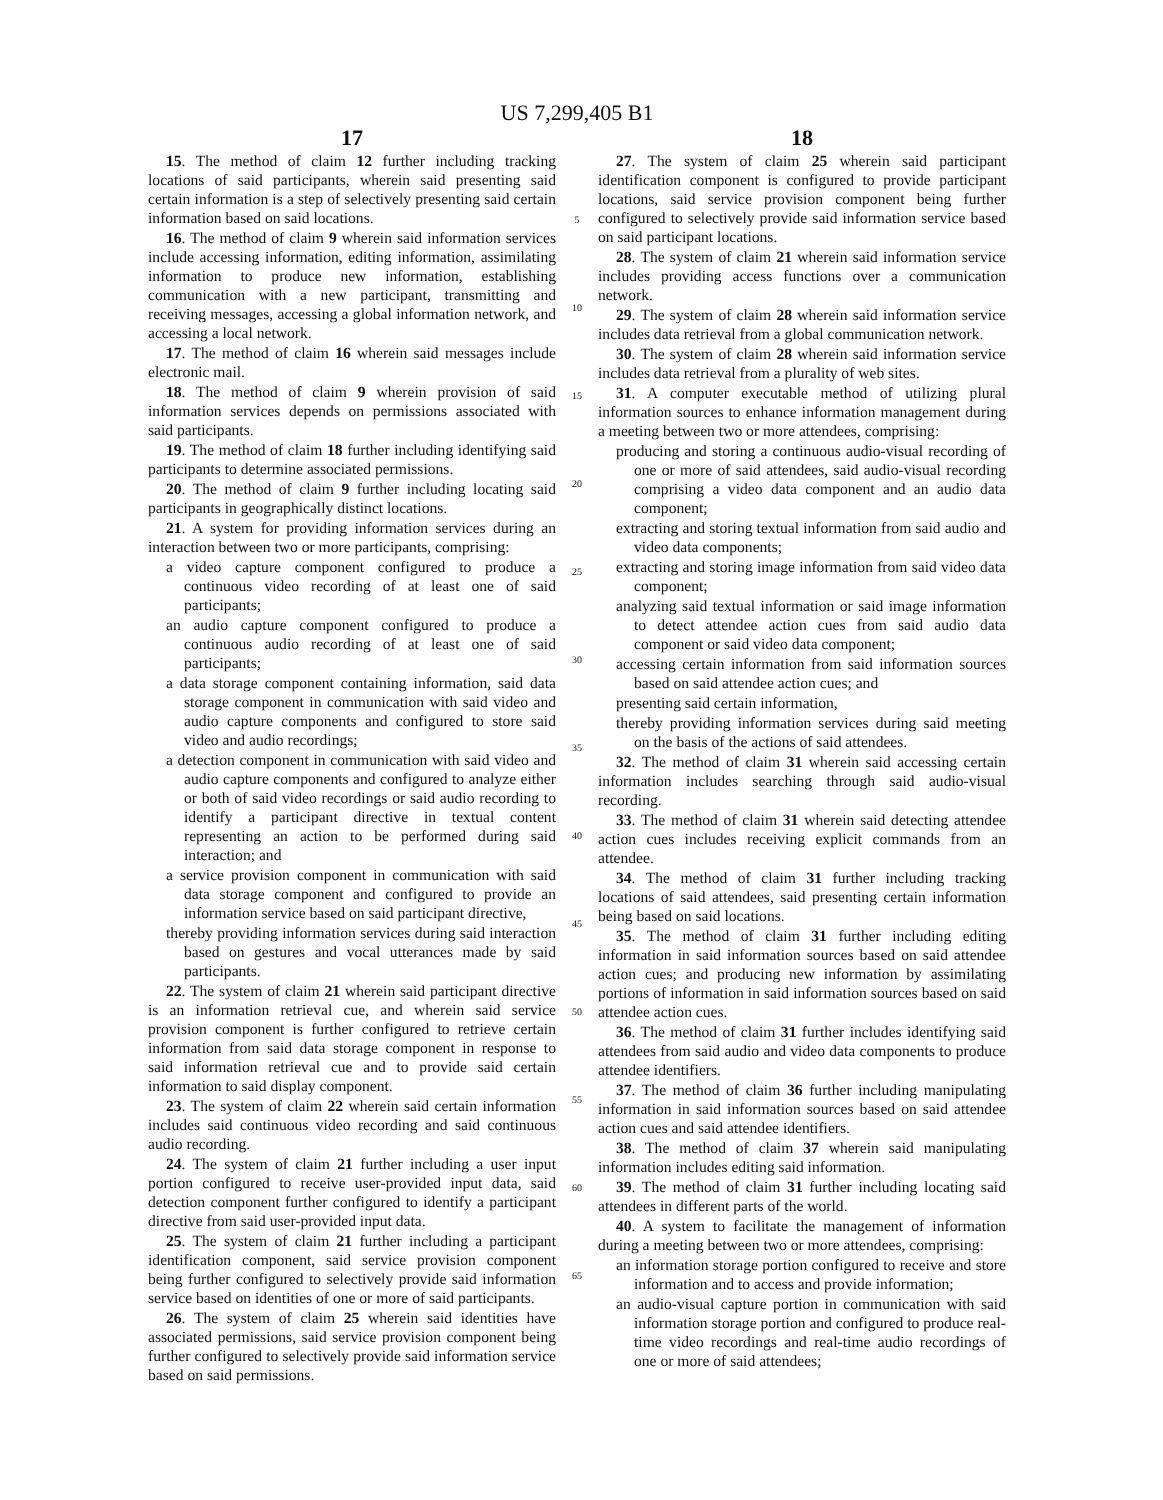US 7,299,405 B1
17
15. The method of claim 12 further including tracking locations of said participants, wherein said presenting said certain information is a step of selectively presenting said certain information based on said locations.
16. The method of claim 9 wherein said information services include accessing information, editing information, assimilating information to produce new information, establishing communication with a new participant, transmitting and receiving messages, accessing a global information network, and accessing a local network.
17. The method of claim 16 wherein said messages include electronic mail.
18. The method of claim 9 wherein provision of said information services depends on permissions associated with said participants.
19. The method of claim 18 further including identifying said participants to determine associated permissions.
20. The method of claim 9 further including locating said participants in geographically distinct locations.
21. A system for providing information services during an interaction between two or more participants, comprising:
a video capture component configured to produce a continuous video recording of at least one of said participants;
an audio capture component configured to produce a continuous audio recording of at least one of said participants;
a data storage component containing information, said data storage component in communication with said video and audio capture components and configured to store said video and audio recordings;
a detection component in communication with said video and audio capture components and configured to analyze either or both of said video recordings or said audio recording to identify a participant directive in textual content representing an action to be performed during said interaction; and
a service provision component in communication with said data storage component and configured to provide an information service based on said participant directive,
thereby providing information services during said interaction based on gestures and vocal utterances made by said participants.
22. The system of claim 21 wherein said participant directive is an information retrieval cue, and wherein said service provision component is further configured to retrieve certain information from said data storage component in response to said information retrieval cue and to provide said certain information to said display component.
23. The system of claim 22 wherein said certain information includes said continuous video recording and said continuous audio recording.
24. The system of claim 21 further including a user input portion configured to receive user-provided input data, said detection component further configured to identify a participant directive from said user-provided input data.
25. The system of claim 21 further including a participant identification component, said service provision component being further configured to selectively provide said information service based on identities of one or more of said participants.
26. The system of claim 25 wherein said identities have associated permissions, said service provision component being further configured to selectively provide said information service based on said permissions.
5
10
15
20
25
30
35
40
45
50
55
60
65
18
27. The system of claim 25 wherein said participant identification component is configured to provide participant locations, said service provision component being further configured to selectively provide said information service based on said participant locations.
28. The system of claim 21 wherein said information service includes providing access functions over a communication network.
29. The system of claim 28 wherein said information service includes data retrieval from a global communication network.
30. The system of claim 28 wherein said information service includes data retrieval from a plurality of web sites.
31. A computer executable method of utilizing plural information sources to enhance information management during a meeting between two or more attendees, comprising:
producing and storing a continuous audio-visual recording of one or more of said attendees, said audio-visual recording comprising a video data component and an audio data component;
extracting and storing textual information from said audio and video data components;
extracting and storing image information from said video data component;
analyzing said textual information or said image information to detect attendee action cues from said audio data component or said video data component;
accessing certain information from said information sources based on said attendee action cues; and
presenting said certain information,
thereby providing information services during said meeting on the basis of the actions of said attendees.
32. The method of claim 31 wherein said accessing certain information includes searching through said audio-visual recording.
33. The method of claim 31 wherein said detecting attendee action cues includes receiving explicit commands from an attendee.
34. The method of claim 31 further including tracking locations of said attendees, said presenting certain information being based on said locations.
35. The method of claim 31 further including editing information in said information sources based on said attendee action cues; and producing new information by assimilating portions of information in said information sources based on said attendee action cues.
36. The method of claim 31 further includes identifying said attendees from said audio and video data components to produce attendee identifiers.
37. The method of claim 36 further including manipulating information in said information sources based on said attendee action cues and said attendee identifiers.
38. The method of claim 37 wherein said manipulating information includes editing said information.
39. The method of claim 31 further including locating said attendees in different parts of the world.
40. A system to facilitate the management of information during a meeting between two or more attendees, comprising:
an information storage portion configured to receive and store information and to access and provide information;
an audio-visual capture portion in communication with said information storage portion and configured to produce real-time video recordings and real-time audio recordings of one or more of said attendees;